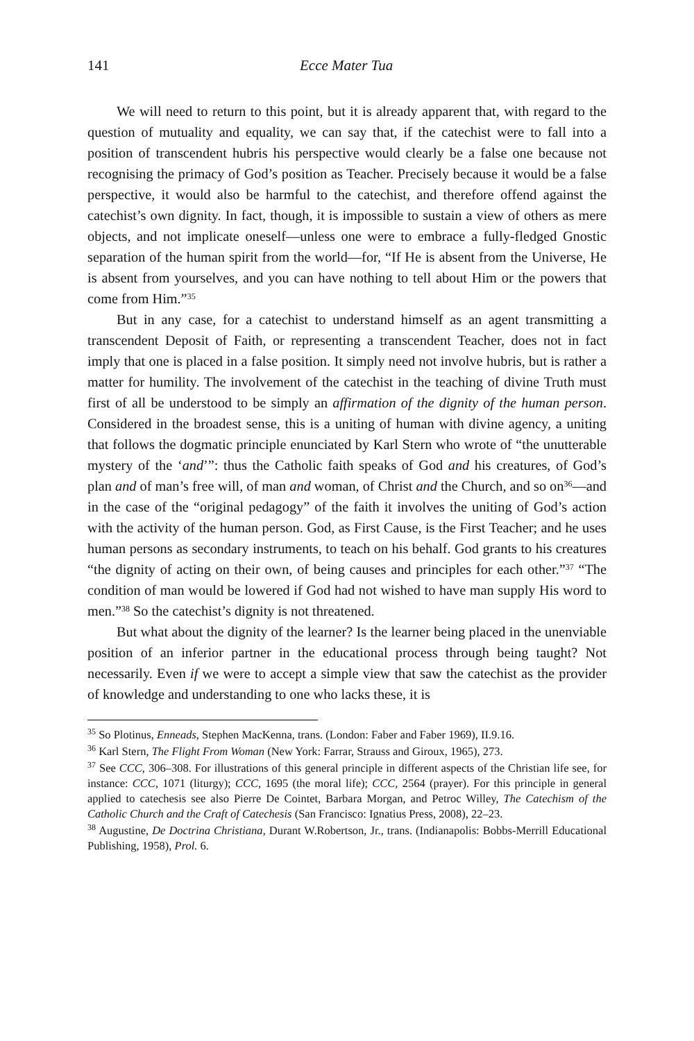141 Ecce Mater Tua
We will need to return to this point, but it is already apparent that, with regard to the question of mutuality and equality, we can say that, if the catechist were to fall into a position of transcendent hubris his perspective would clearly be a false one because not recognising the primacy of God’s position as Teacher. Precisely because it would be a false perspective, it would also be harmful to the catechist, and therefore offend against the catechist’s own dignity. In fact, though, it is impossible to sustain a view of others as mere objects, and not implicate oneself—unless one were to embrace a fully-fledged Gnostic separation of the human spirit from the world—for, “If He is absent from the Universe, He is absent from yourselves, and you can have nothing to tell about Him or the powers that come from Him.”<sup>35</sup>
But in any case, for a catechist to understand himself as an agent transmitting a transcendent Deposit of Faith, or representing a transcendent Teacher, does not in fact imply that one is placed in a false position. It simply need not involve hubris, but is rather a matter for humility. The involvement of the catechist in the teaching of divine Truth must first of all be understood to be simply an affirmation of the dignity of the human person. Considered in the broadest sense, this is a uniting of human with divine agency, a uniting that follows the dogmatic principle enunciated by Karl Stern who wrote of “the unutterable mystery of the ‘and’”: thus the Catholic faith speaks of God and his creatures, of God’s plan and of man’s free will, of man and woman, of Christ and the Church, and so on<sup>36</sup>—and in the case of the “original pedagogy” of the faith it involves the uniting of God’s action with the activity of the human person. God, as First Cause, is the First Teacher; and he uses human persons as secondary instruments, to teach on his behalf. God grants to his creatures “the dignity of acting on their own, of being causes and principles for each other.”<sup>37</sup> “The condition of man would be lowered if God had not wished to have man supply His word to men.”<sup>38</sup> So the catechist’s dignity is not threatened.
But what about the dignity of the learner? Is the learner being placed in the unenviable position of an inferior partner in the educational process through being taught? Not necessarily. Even if we were to accept a simple view that saw the catechist as the provider of knowledge and understanding to one who lacks these, it is
<sup>35</sup> So Plotinus, Enneads, Stephen MacKenna, trans. (London: Faber and Faber 1969), II.9.16.
<sup>36</sup> Karl Stern, The Flight From Woman (New York: Farrar, Strauss and Giroux, 1965), 273.
<sup>37</sup> See CCC, 306–308. For illustrations of this general principle in different aspects of the Christian life see, for instance: CCC, 1071 (liturgy); CCC, 1695 (the moral life); CCC, 2564 (prayer). For this principle in general applied to catechesis see also Pierre De Cointet, Barbara Morgan, and Petroc Willey, The Catechism of the Catholic Church and the Craft of Catechesis (San Francisco: Ignatius Press, 2008), 22–23.
<sup>38</sup> Augustine, De Doctrina Christiana, Durant W.Robertson, Jr., trans. (Indianapolis: Bobbs-Merrill Educational Publishing, 1958), Prol. 6.